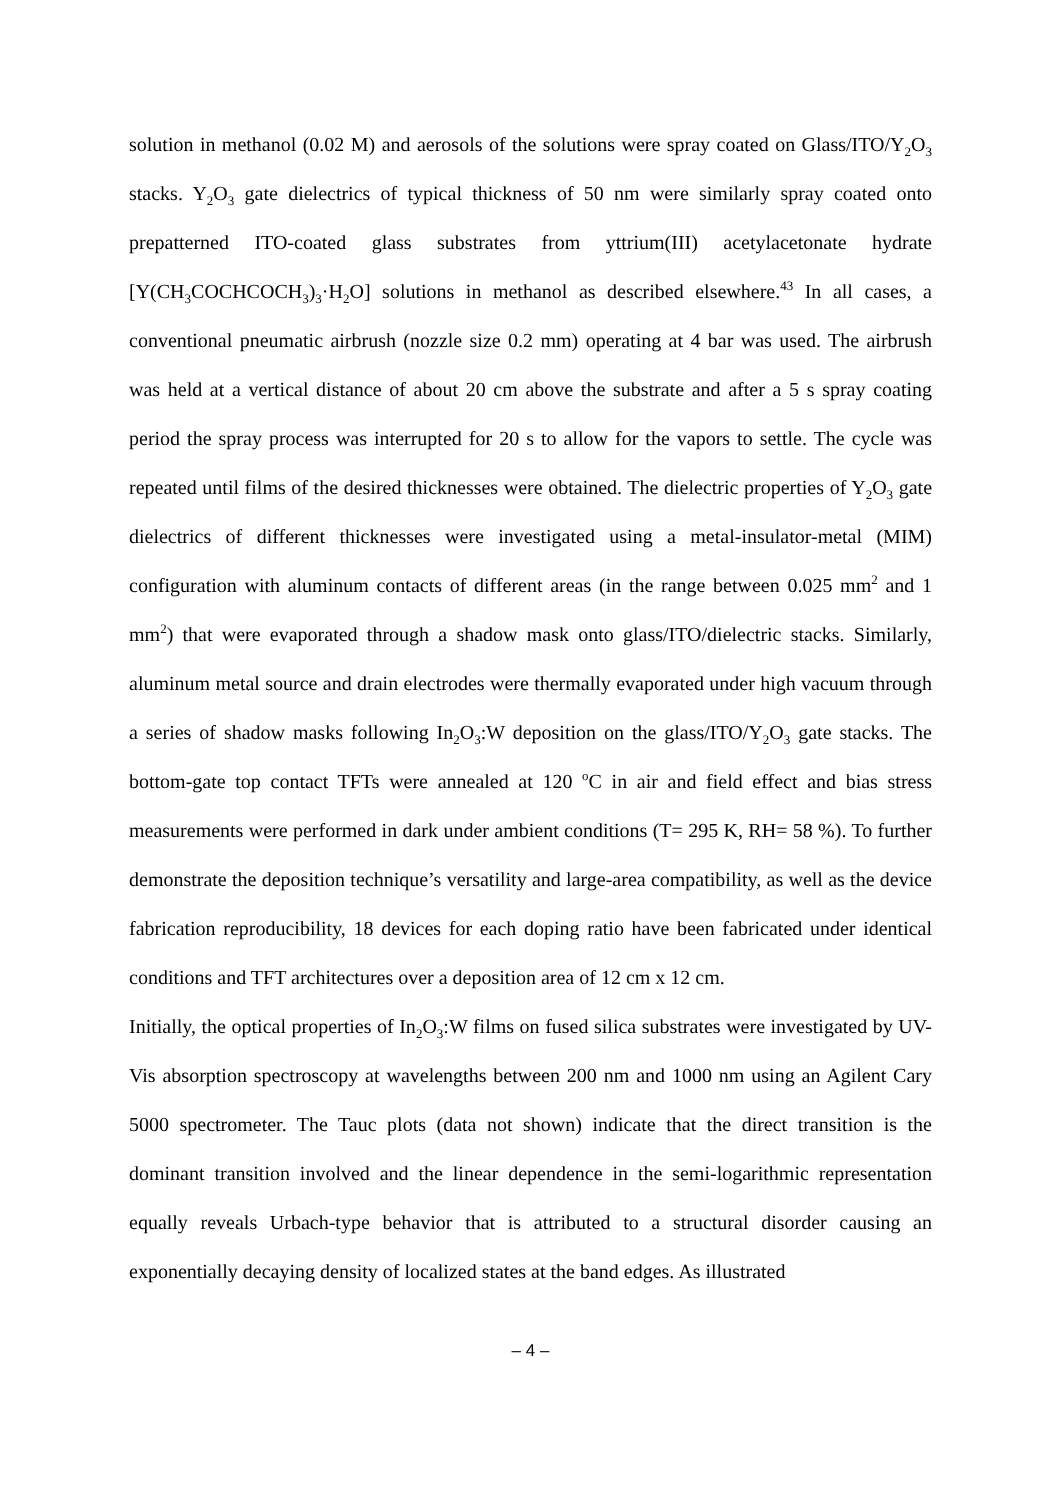solution in methanol (0.02 M) and aerosols of the solutions were spray coated on Glass/ITO/Y<sub>2</sub>O<sub>3</sub> stacks. Y<sub>2</sub>O<sub>3</sub> gate dielectrics of typical thickness of 50 nm were similarly spray coated onto prepatterned ITO-coated glass substrates from yttrium(III) acetylacetonate hydrate [Y(CH<sub>3</sub>COCHCOCH<sub>3</sub>)<sub>3</sub>·H<sub>2</sub>O] solutions in methanol as described elsewhere.<sup>43</sup> In all cases, a conventional pneumatic airbrush (nozzle size 0.2 mm) operating at 4 bar was used. The airbrush was held at a vertical distance of about 20 cm above the substrate and after a 5 s spray coating period the spray process was interrupted for 20 s to allow for the vapors to settle. The cycle was repeated until films of the desired thicknesses were obtained. The dielectric properties of Y<sub>2</sub>O<sub>3</sub> gate dielectrics of different thicknesses were investigated using a metal-insulator-metal (MIM) configuration with aluminum contacts of different areas (in the range between 0.025 mm<sup>2</sup> and 1 mm<sup>2</sup>) that were evaporated through a shadow mask onto glass/ITO/dielectric stacks. Similarly, aluminum metal source and drain electrodes were thermally evaporated under high vacuum through a series of shadow masks following In<sub>2</sub>O<sub>3</sub>:W deposition on the glass/ITO/Y<sub>2</sub>O<sub>3</sub> gate stacks. The bottom-gate top contact TFTs were annealed at 120 <sup>o</sup>C in air and field effect and bias stress measurements were performed in dark under ambient conditions (T= 295 K, RH= 58 %). To further demonstrate the deposition technique’s versatility and large-area compatibility, as well as the device fabrication reproducibility, 18 devices for each doping ratio have been fabricated under identical conditions and TFT architectures over a deposition area of 12 cm x 12 cm.
Initially, the optical properties of In<sub>2</sub>O<sub>3</sub>:W films on fused silica substrates were investigated by UV-Vis absorption spectroscopy at wavelengths between 200 nm and 1000 nm using an Agilent Cary 5000 spectrometer. The Tauc plots (data not shown) indicate that the direct transition is the dominant transition involved and the linear dependence in the semi-logarithmic representation equally reveals Urbach-type behavior that is attributed to a structural disorder causing an exponentially decaying density of localized states at the band edges. As illustrated
– 4 –